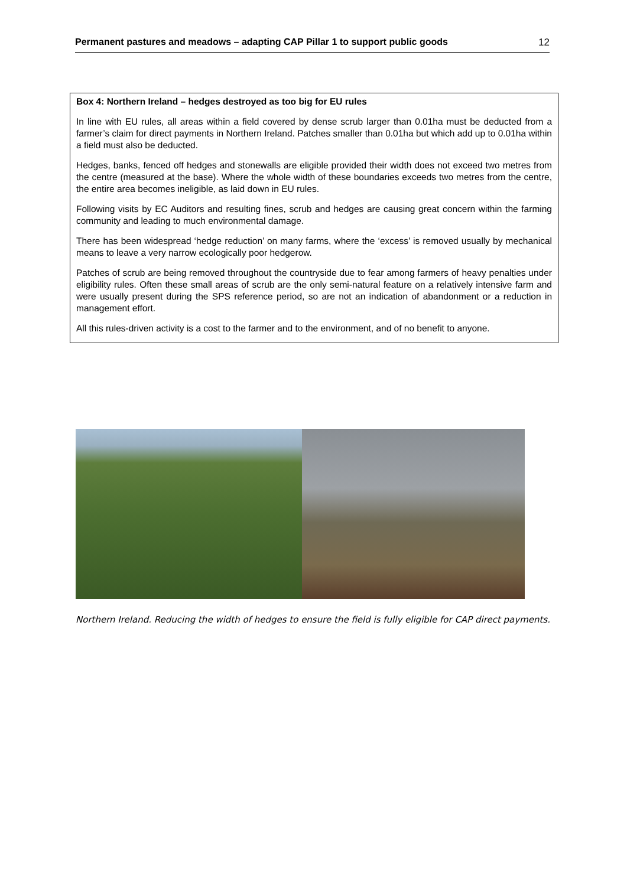Permanent pastures and meadows – adapting CAP Pillar 1 to support public goods 12
Box 4: Northern Ireland – hedges destroyed as too big for EU rules
In line with EU rules, all areas within a field covered by dense scrub larger than 0.01ha must be deducted from a farmer’s claim for direct payments in Northern Ireland. Patches smaller than 0.01ha but which add up to 0.01ha within a field must also be deducted.
Hedges, banks, fenced off hedges and stonewalls are eligible provided their width does not exceed two metres from the centre (measured at the base). Where the whole width of these boundaries exceeds two metres from the centre, the entire area becomes ineligible, as laid down in EU rules.
Following visits by EC Auditors and resulting fines, scrub and hedges are causing great concern within the farming community and leading to much environmental damage.
There has been widespread ‘hedge reduction’ on many farms, where the ‘excess’ is removed usually by mechanical means to leave a very narrow ecologically poor hedgerow.
Patches of scrub are being removed throughout the countryside due to fear among farmers of heavy penalties under eligibility rules. Often these small areas of scrub are the only semi-natural feature on a relatively intensive farm and were usually present during the SPS reference period, so are not an indication of abandonment or a reduction in management effort.
All this rules-driven activity is a cost to the farmer and to the environment, and of no benefit to anyone.
Northern Ireland. Reducing the width of hedges to ensure the field is fully eligible for CAP direct payments.